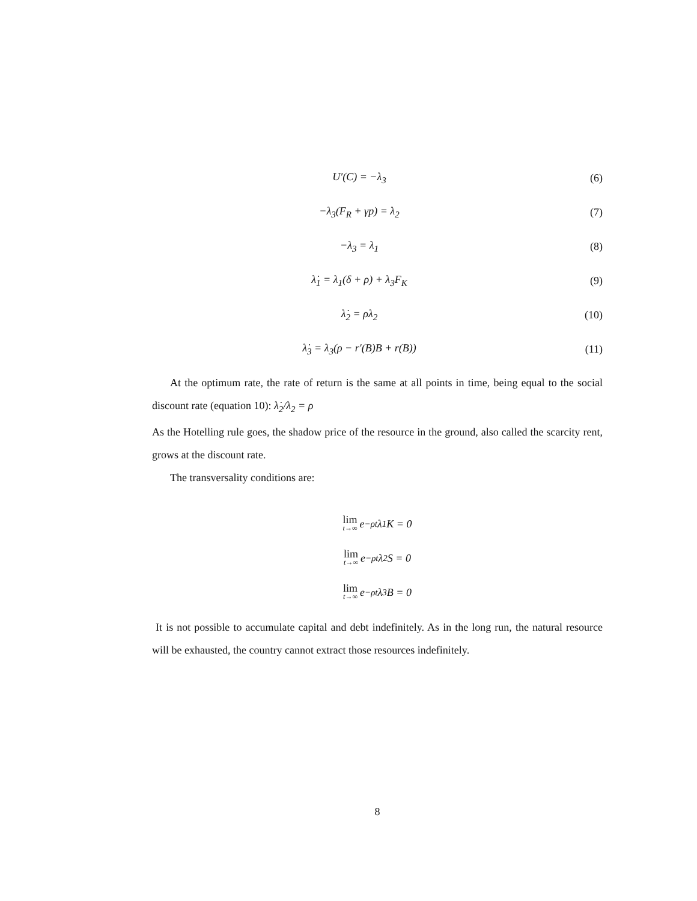U′(C) = −λ<sub>3</sub> (6)
−λ<sub>3</sub>(F<sub>R</sub> + γp) = λ<sub>2</sub> (7)
−λ<sub>3</sub> = λ<sub>1</sub> (8)
λ̇<sub>1</sub> = λ<sub>1</sub>(δ + ρ) + λ<sub>3</sub>F<sub>K</sub> (9)
λ̇<sub>2</sub> = ρλ<sub>2</sub> (10)
λ̇<sub>3</sub> = λ<sub>3</sub>(ρ − r′(B)B + r(B)) (11)
At the optimum rate, the rate of return is the same at all points in time, being equal to the social discount rate (equation 10): λ̇<sub>2</sub>/λ<sub>2</sub> = ρ
As the Hotelling rule goes, the shadow price of the resource in the ground, also called the scarcity rent, grows at the discount rate.
The transversality conditions are:
lim t→∞ e<sup>−ρt</sup>λ<sub>1</sub>K = 0
lim t→∞ e<sup>−ρt</sup>λ<sub>2</sub>S = 0
lim t→∞ e<sup>−ρt</sup>λ<sub>3</sub>B = 0
It is not possible to accumulate capital and debt indefinitely. As in the long run, the natural resource will be exhausted, the country cannot extract those resources indefinitely.
8